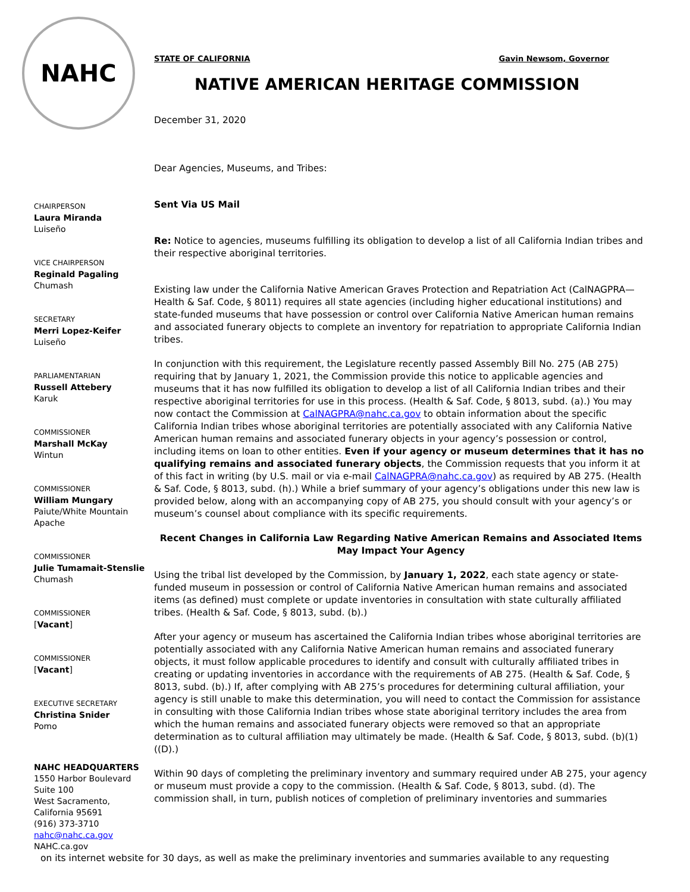NAHC
CHAIRPERSON
Laura Miranda
Luiseño
VICE CHAIRPERSON
Reginald Pagaling
Chumash
SECRETARY
Merri Lopez-Keifer
Luiseño
PARLIAMENTARIAN
Russell Attebery
Karuk
COMMISSIONER
Marshall McKay
Wintun
COMMISSIONER
William Mungary
Paiute/White Mountain Apache
COMMISSIONER
Julie Tumamait-Stenslie
Chumash
COMMISSIONER
[Vacant]
COMMISSIONER
[Vacant]
EXECUTIVE SECRETARY
Christina Snider
Pomo
NAHC HEADQUARTERS
1550 Harbor Boulevard
Suite 100
West Sacramento,
California 95691
(916) 373-3710
nahc@nahc.ca.gov
NAHC.ca.gov
STATE OF CALIFORNIA Gavin Newsom, Governor
NATIVE AMERICAN HERITAGE COMMISSION
December 31, 2020
Dear Agencies, Museums, and Tribes:
Sent Via US Mail
Re: Notice to agencies, museums fulfilling its obligation to develop a list of all California Indian tribes and their respective aboriginal territories.
Existing law under the California Native American Graves Protection and Repatriation Act (CalNAGPRA—Health & Saf. Code, § 8011) requires all state agencies (including higher educational institutions) and state-funded museums that have possession or control over California Native American human remains and associated funerary objects to complete an inventory for repatriation to appropriate California Indian tribes.
In conjunction with this requirement, the Legislature recently passed Assembly Bill No. 275 (AB 275) requiring that by January 1, 2021, the Commission provide this notice to applicable agencies and museums that it has now fulfilled its obligation to develop a list of all California Indian tribes and their respective aboriginal territories for use in this process. (Health & Saf. Code, § 8013, subd. (a).) You may now contact the Commission at CalNAGPRA@nahc.ca.gov to obtain information about the specific California Indian tribes whose aboriginal territories are potentially associated with any California Native American human remains and associated funerary objects in your agency’s possession or control, including items on loan to other entities. Even if your agency or museum determines that it has no qualifying remains and associated funerary objects, the Commission requests that you inform it at of this fact in writing (by U.S. mail or via e-mail CalNAGPRA@nahc.ca.gov) as required by AB 275. (Health & Saf. Code, § 8013, subd. (h).) While a brief summary of your agency’s obligations under this new law is provided below, along with an accompanying copy of AB 275, you should consult with your agency’s or museum’s counsel about compliance with its specific requirements.
Recent Changes in California Law Regarding Native American Remains and Associated Items May Impact Your Agency
Using the tribal list developed by the Commission, by January 1, 2022, each state agency or state-funded museum in possession or control of California Native American human remains and associated items (as defined) must complete or update inventories in consultation with state culturally affiliated tribes. (Health & Saf. Code, § 8013, subd. (b).)
After your agency or museum has ascertained the California Indian tribes whose aboriginal territories are potentially associated with any California Native American human remains and associated funerary objects, it must follow applicable procedures to identify and consult with culturally affiliated tribes in creating or updating inventories in accordance with the requirements of AB 275. (Health & Saf. Code, § 8013, subd. (b).) If, after complying with AB 275’s procedures for determining cultural affiliation, your agency is still unable to make this determination, you will need to contact the Commission for assistance in consulting with those California Indian tribes whose state aboriginal territory includes the area from which the human remains and associated funerary objects were removed so that an appropriate determination as to cultural affiliation may ultimately be made. (Health & Saf. Code, § 8013, subd. (b)(1)((D).)
Within 90 days of completing the preliminary inventory and summary required under AB 275, your agency or museum must provide a copy to the commission. (Health & Saf. Code, § 8013, subd. (d). The commission shall, in turn, publish notices of completion of preliminary inventories and summaries
on its internet website for 30 days, as well as make the preliminary inventories and summaries available to any requesting